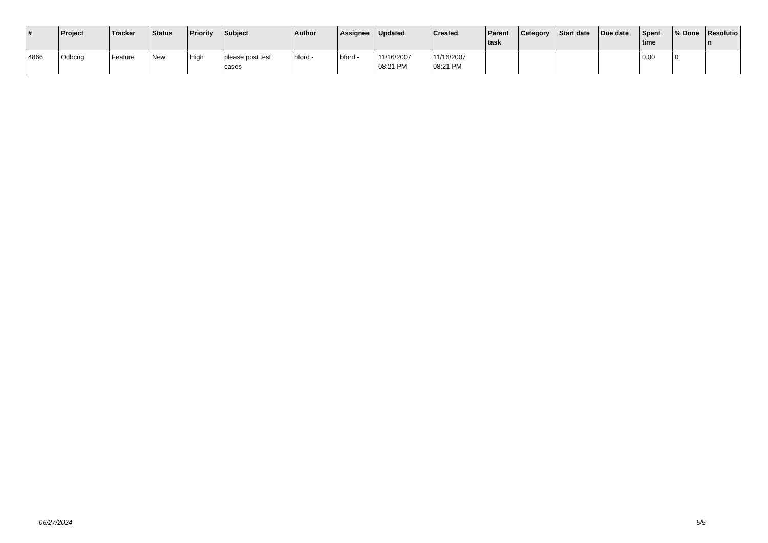| # | Project | Tracker | Status | Priority | Subject | Author | Assignee | Updated | Created | Parent task | Category | Start date | Due date | Spent time | % Done | Resolutio n |
| --- | --- | --- | --- | --- | --- | --- | --- | --- | --- | --- | --- | --- | --- | --- | --- | --- |
| 4866 | Odbcng | Feature | New | High | please post test cases | bford - | bford - | 11/16/2007 08:21 PM | 11/16/2007 08:21 PM | | | | | 0.00 | 0 | |
06/27/2024 5/5